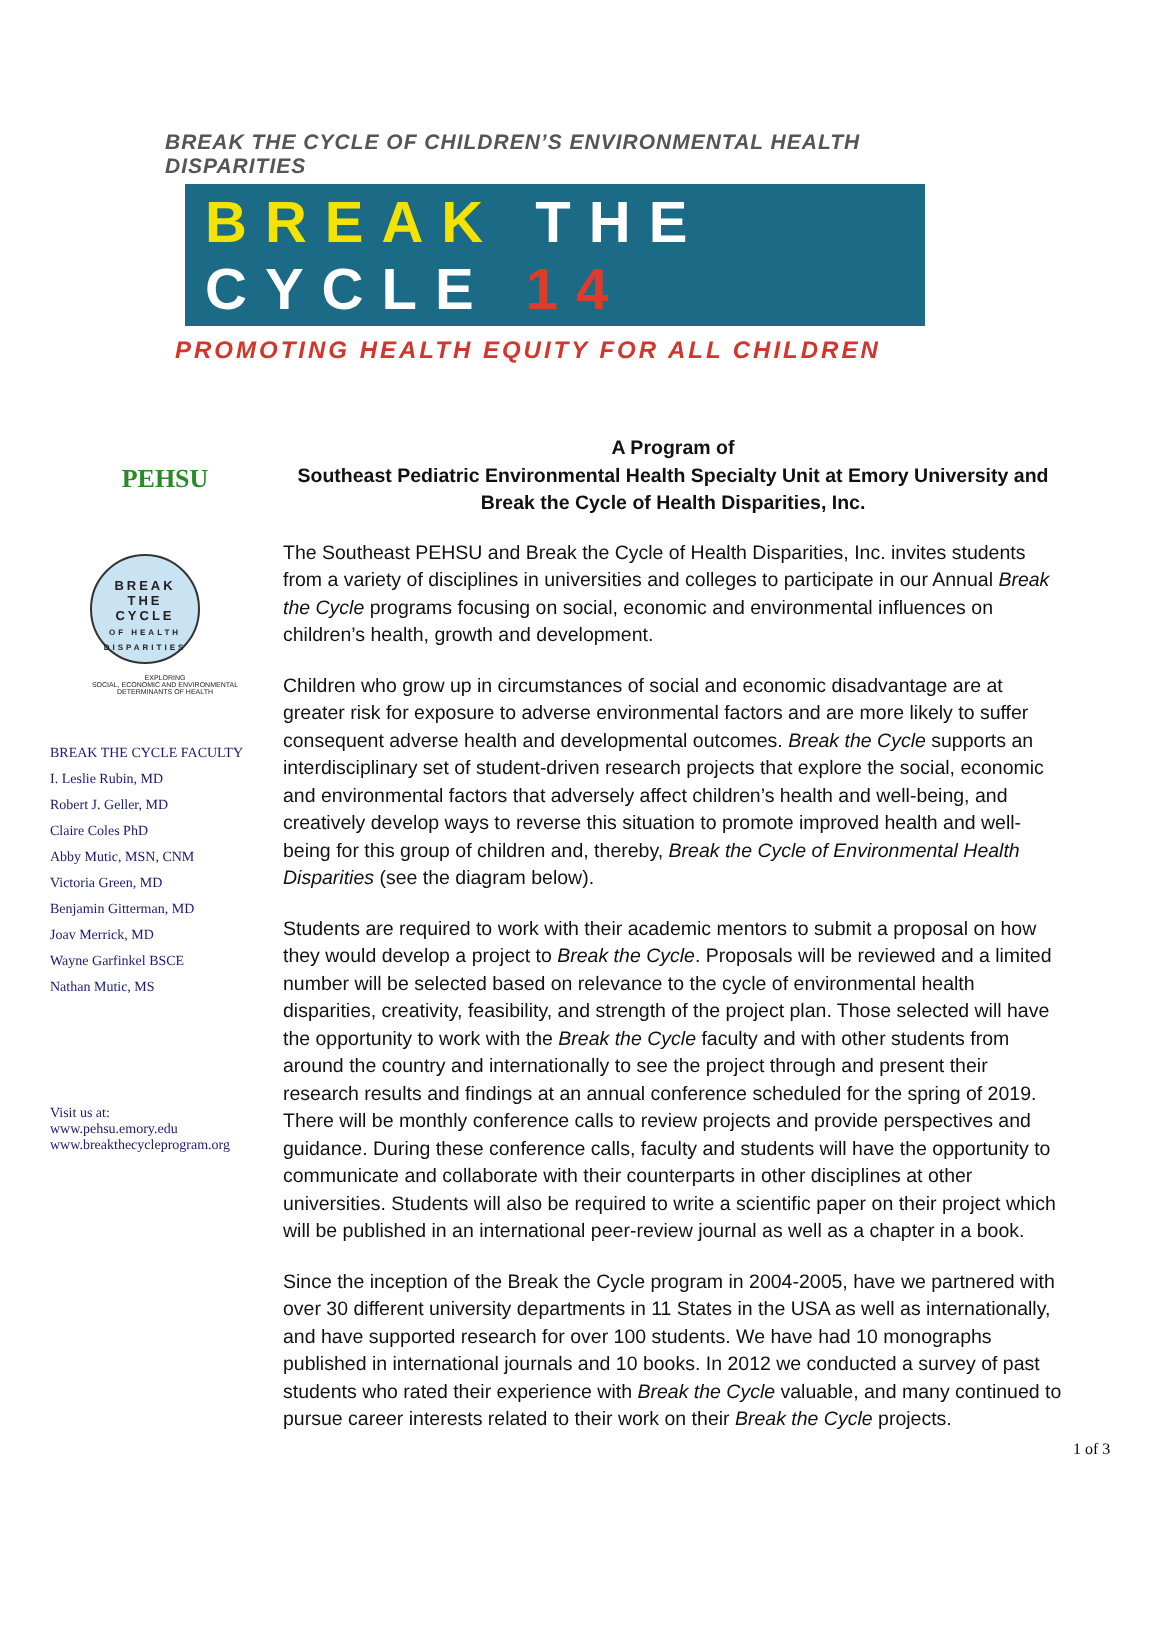BREAK THE CYCLE OF CHILDREN’S ENVIRONMENTAL HEALTH DISPARITIES
BREAK THE CYCLE 14
PROMOTING HEALTH EQUITY FOR ALL CHILDREN
PEHSU
BREAK
THE
CYCLE
OF HEALTH DISPARITIES
EXPLORING
SOCIAL, ECONOMIC AND ENVIRONMENTAL
DETERMINANTS OF HEALTH
BREAK THE CYCLE FACULTY
I. Leslie Rubin, MD
Robert J. Geller, MD
Claire Coles PhD
Abby Mutic, MSN, CNM
Victoria Green, MD
Benjamin Gitterman, MD
Joav Merrick, MD
Wayne Garfinkel BSCE
Nathan Mutic, MS
Visit us at:
www.pehsu.emory.edu
www.breakthecycleprogram.org
A Program of
Southeast Pediatric Environmental Health Specialty Unit at Emory University and
Break the Cycle of Health Disparities, Inc.
The Southeast PEHSU and Break the Cycle of Health Disparities, Inc. invites students from a variety of disciplines in universities and colleges to participate in our Annual Break the Cycle programs focusing on social, economic and environmental influences on children’s health, growth and development.
Children who grow up in circumstances of social and economic disadvantage are at greater risk for exposure to adverse environmental factors and are more likely to suffer consequent adverse health and developmental outcomes. Break the Cycle supports an interdisciplinary set of student-driven research projects that explore the social, economic and environmental factors that adversely affect children’s health and well-being, and creatively develop ways to reverse this situation to promote improved health and well-being for this group of children and, thereby, Break the Cycle of Environmental Health Disparities (see the diagram below).
Students are required to work with their academic mentors to submit a proposal on how they would develop a project to Break the Cycle. Proposals will be reviewed and a limited number will be selected based on relevance to the cycle of environmental health disparities, creativity, feasibility, and strength of the project plan. Those selected will have the opportunity to work with the Break the Cycle faculty and with other students from around the country and internationally to see the project through and present their research results and findings at an annual conference scheduled for the spring of 2019. There will be monthly conference calls to review projects and provide perspectives and guidance. During these conference calls, faculty and students will have the opportunity to communicate and collaborate with their counterparts in other disciplines at other universities. Students will also be required to write a scientific paper on their project which will be published in an international peer-review journal as well as a chapter in a book.
Since the inception of the Break the Cycle program in 2004-2005, have we partnered with over 30 different university departments in 11 States in the USA as well as internationally, and have supported research for over 100 students. We have had 10 monographs published in international journals and 10 books. In 2012 we conducted a survey of past students who rated their experience with Break the Cycle valuable, and many continued to pursue career interests related to their work on their Break the Cycle projects.
1 of 3